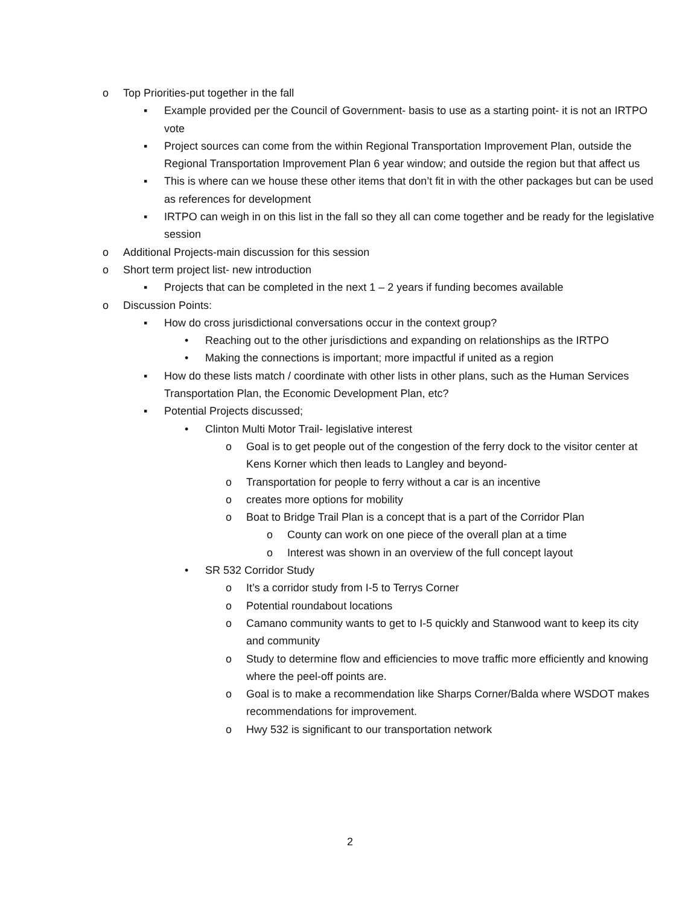o Top Priorities-put together in the fall
▪ Example provided per the Council of Government- basis to use as a starting point- it is not an IRTPO vote
▪ Project sources can come from the within Regional Transportation Improvement Plan, outside the Regional Transportation Improvement Plan 6 year window; and outside the region but that affect us
▪ This is where can we house these other items that don’t fit in with the other packages but can be used as references for development
▪ IRTPO can weigh in on this list in the fall so they all can come together and be ready for the legislative session
o Additional Projects-main discussion for this session
o Short term project list- new introduction
▪ Projects that can be completed in the next 1 – 2 years if funding becomes available
o Discussion Points:
▪ How do cross jurisdictional conversations occur in the context group?
• Reaching out to the other jurisdictions and expanding on relationships as the IRTPO
• Making the connections is important; more impactful if united as a region
▪ How do these lists match / coordinate with other lists in other plans, such as the Human Services Transportation Plan, the Economic Development Plan, etc?
▪ Potential Projects discussed;
• Clinton Multi Motor Trail- legislative interest
o Goal is to get people out of the congestion of the ferry dock to the visitor center at Kens Korner which then leads to Langley and beyond-
o Transportation for people to ferry without a car is an incentive
o creates more options for mobility
o Boat to Bridge Trail Plan is a concept that is a part of the Corridor Plan
o County can work on one piece of the overall plan at a time
o Interest was shown in an overview of the full concept layout
• SR 532 Corridor Study
o It’s a corridor study from I-5 to Terrys Corner
o Potential roundabout locations
o Camano community wants to get to I-5 quickly and Stanwood want to keep its city and community
o Study to determine flow and efficiencies to move traffic more efficiently and knowing where the peel-off points are.
o Goal is to make a recommendation like Sharps Corner/Balda where WSDOT makes recommendations for improvement.
o Hwy 532 is significant to our transportation network
2